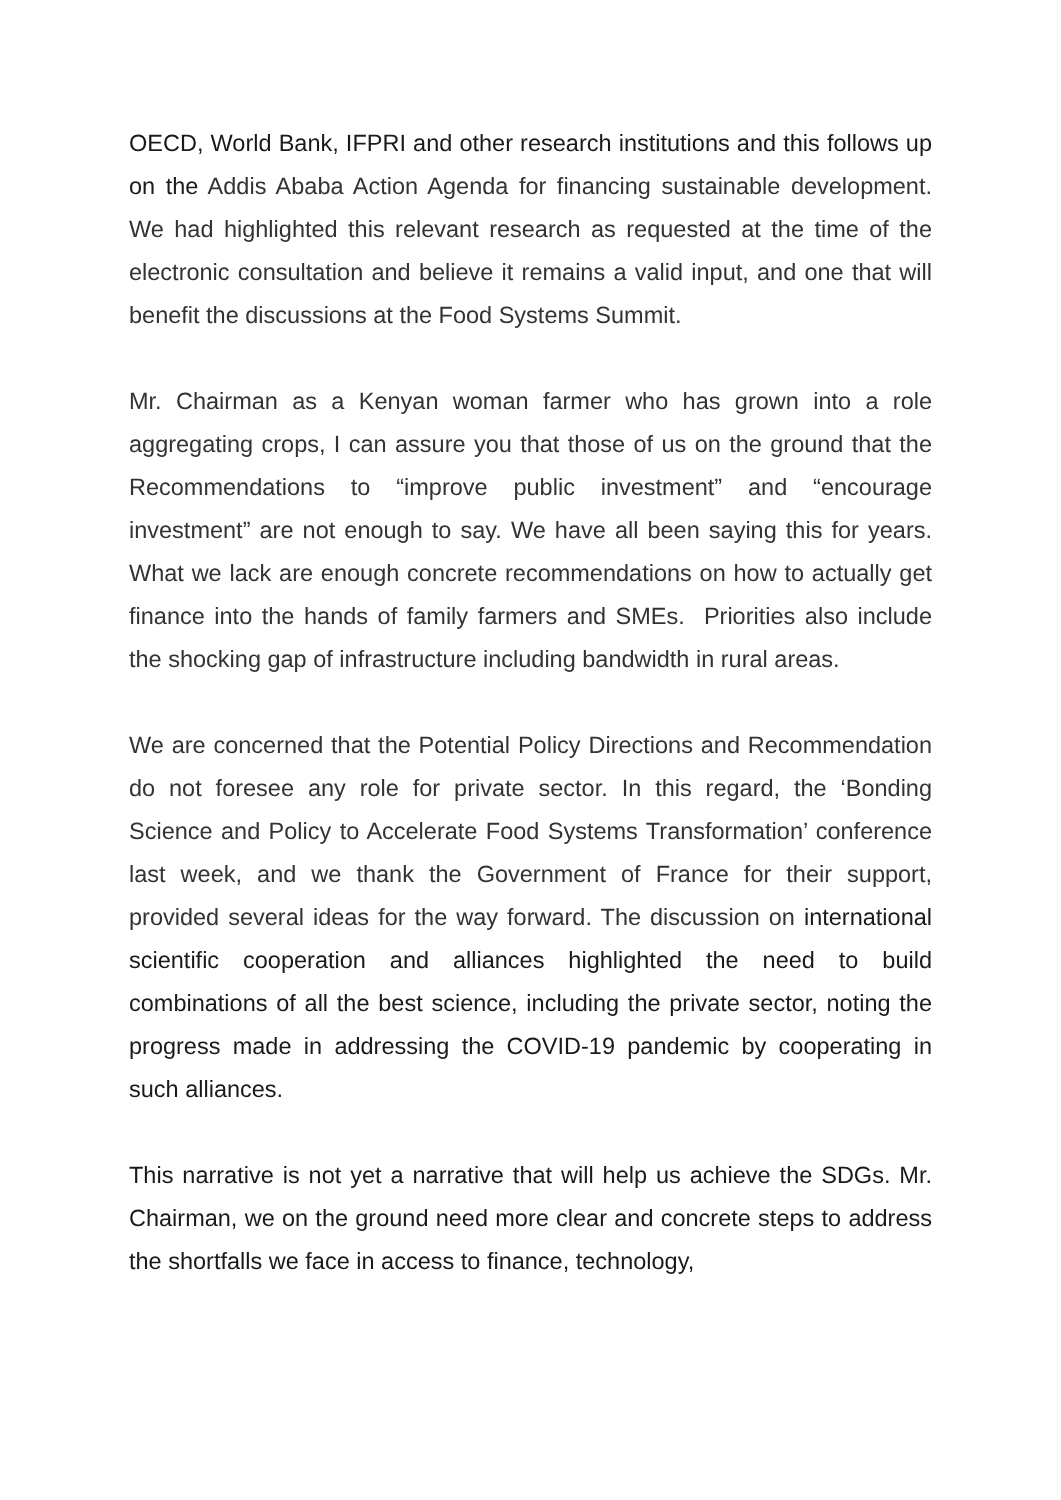OECD, World Bank, IFPRI and other research institutions and this follows up on the Addis Ababa Action Agenda for financing sustainable development. We had highlighted this relevant research as requested at the time of the electronic consultation and believe it remains a valid input, and one that will benefit the discussions at the Food Systems Summit.
Mr. Chairman as a Kenyan woman farmer who has grown into a role aggregating crops, I can assure you that those of us on the ground that the Recommendations to “improve public investment” and “encourage investment” are not enough to say. We have all been saying this for years. What we lack are enough concrete recommendations on how to actually get finance into the hands of family farmers and SMEs. Priorities also include the shocking gap of infrastructure including bandwidth in rural areas.
We are concerned that the Potential Policy Directions and Recommendation do not foresee any role for private sector. In this regard, the ‘Bonding Science and Policy to Accelerate Food Systems Transformation’ conference last week, and we thank the Government of France for their support, provided several ideas for the way forward. The discussion on international scientific cooperation and alliances highlighted the need to build combinations of all the best science, including the private sector, noting the progress made in addressing the COVID-19 pandemic by cooperating in such alliances.
This narrative is not yet a narrative that will help us achieve the SDGs. Mr. Chairman, we on the ground need more clear and concrete steps to address the shortfalls we face in access to finance, technology,